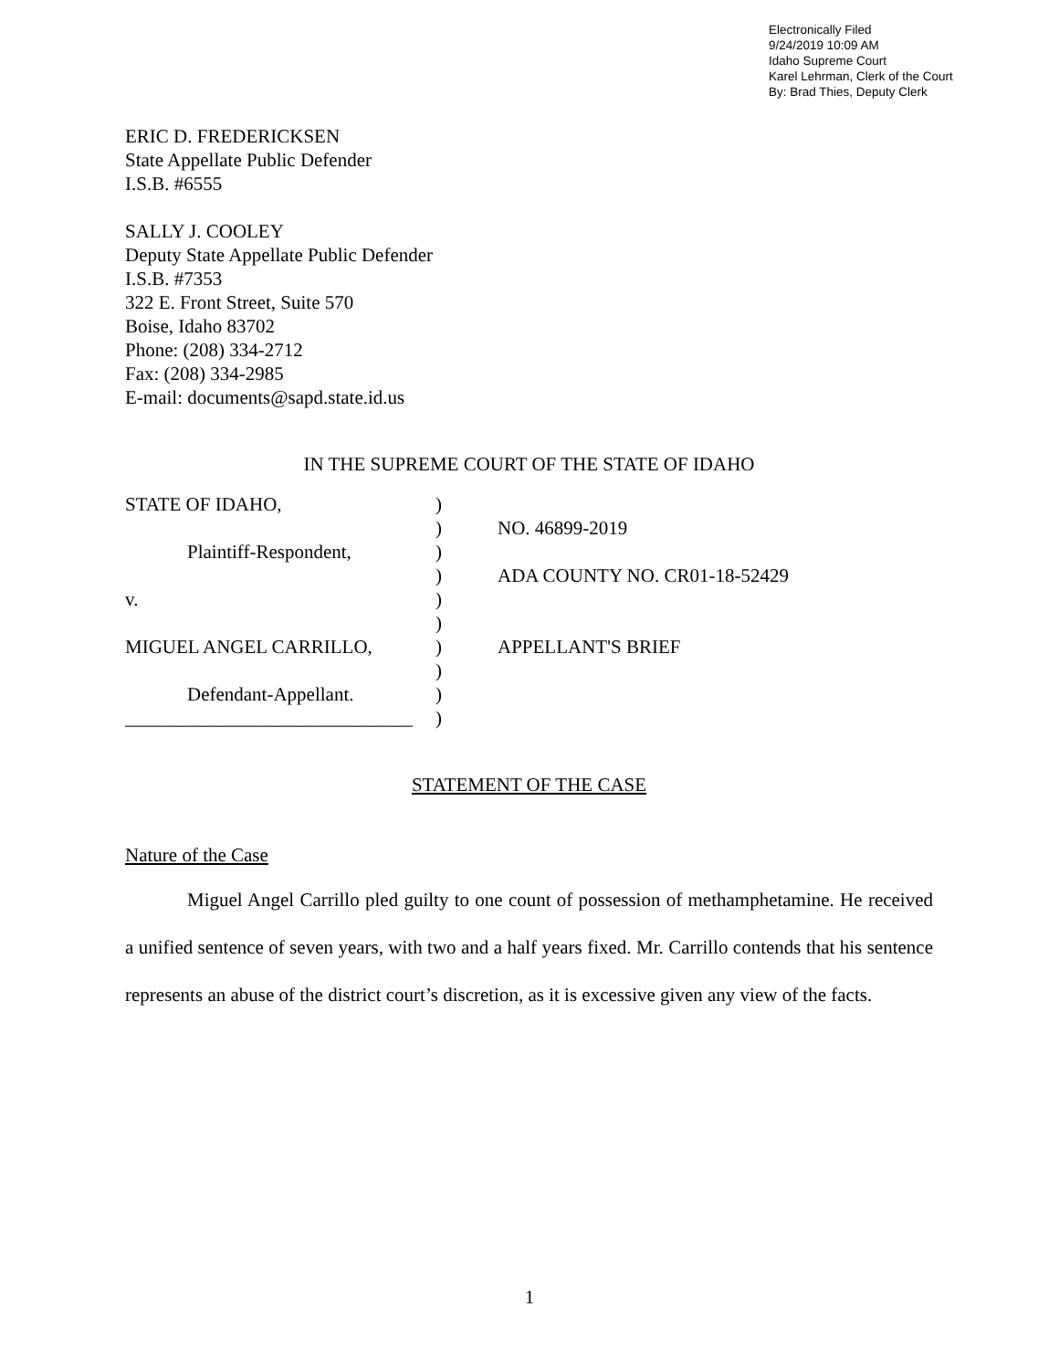Electronically Filed
9/24/2019 10:09 AM
Idaho Supreme Court
Karel Lehrman, Clerk of the Court
By: Brad Thies, Deputy Clerk
ERIC D. FREDERICKSEN
State Appellate Public Defender
I.S.B. #6555
SALLY J. COOLEY
Deputy State Appellate Public Defender
I.S.B. #7353
322 E. Front Street, Suite 570
Boise, Idaho 83702
Phone: (208) 334-2712
Fax: (208) 334-2985
E-mail: documents@sapd.state.id.us
IN THE SUPREME COURT OF THE STATE OF IDAHO
| STATE OF IDAHO, | ) | |
| | ) | NO. 46899-2019 |
| Plaintiff-Respondent, | ) | |
| | ) | ADA COUNTY NO. CR01-18-52429 |
| v. | ) | |
| | ) | |
| MIGUEL ANGEL CARRILLO, | ) | APPELLANT'S BRIEF |
| | ) | |
| Defendant-Appellant. | ) | |
| ______________________________ | ) | |
STATEMENT OF THE CASE
Nature of the Case
Miguel Angel Carrillo pled guilty to one count of possession of methamphetamine. He received a unified sentence of seven years, with two and a half years fixed. Mr. Carrillo contends that his sentence represents an abuse of the district court’s discretion, as it is excessive given any view of the facts.
1